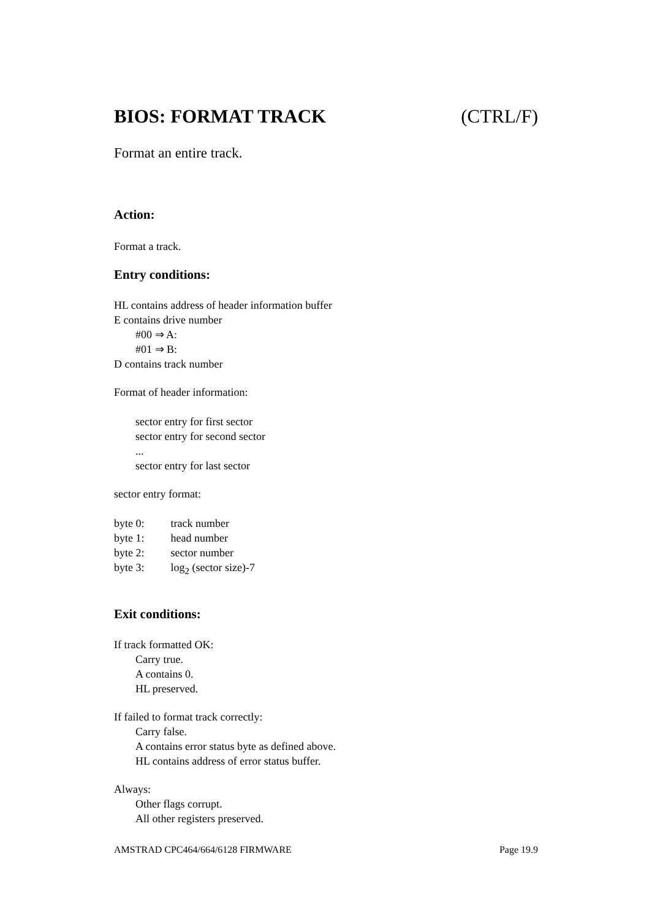BIOS: FORMAT TRACK (CTRL/F)
Format an entire track.
Action:
Format a track.
Entry conditions:
HL contains address of header information buffer
E contains drive number
#00 ⇒ A:
#01 ⇒ B:
D contains track number
Format of header information:
sector entry for first sector
sector entry for second sector
...
sector entry for last sector
sector entry format:
byte 0: track number
byte 1: head number
byte 2: sector number
byte 3: log<sub>2</sub> (sector size)-7
Exit conditions:
If track formatted OK:
Carry true.
A contains 0.
HL preserved.
If failed to format track correctly:
Carry false.
A contains error status byte as defined above.
HL contains address of error status buffer.
Always:
Other flags corrupt.
All other registers preserved.
AMSTRAD CPC464/664/6128 FIRMWARE Page 19.9